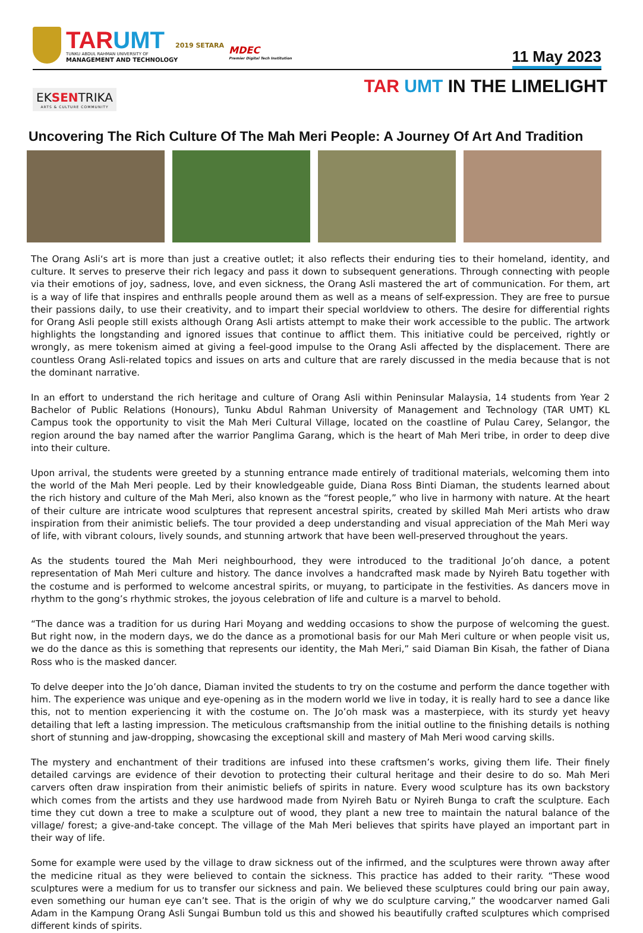TARUMT
TUNKU ABDUL RAHMAN UNIVERSITY OF
MANAGEMENT AND TECHNOLOGY
2019 SETARA
MDEC
Premier Digital Tech Institution
11 May 2023
TAR UMT IN THE LIMELIGHT
EKSENTRIKA
ARTS & CULTURE COMMUNITY
Uncovering The Rich Culture Of The Mah Meri People: A Journey Of Art And Tradition
The Orang Asli‘s art is more than just a creative outlet; it also reflects their enduring ties to their homeland, identity, and culture. It serves to preserve their rich legacy and pass it down to subsequent generations. Through connecting with people via their emotions of joy, sadness, love, and even sickness, the Orang Asli mastered the art of communication. For them, art is a way of life that inspires and enthralls people around them as well as a means of self-expression. They are free to pursue their passions daily, to use their creativity, and to impart their special worldview to others. The desire for differential rights for Orang Asli people still exists although Orang Asli artists attempt to make their work accessible to the public. The artwork highlights the longstanding and ignored issues that continue to afflict them. This initiative could be perceived, rightly or wrongly, as mere tokenism aimed at giving a feel-good impulse to the Orang Asli affected by the displacement. There are countless Orang Asli-related topics and issues on arts and culture that are rarely discussed in the media because that is not the dominant narrative.
In an effort to understand the rich heritage and culture of Orang Asli within Peninsular Malaysia, 14 students from Year 2 Bachelor of Public Relations (Honours), Tunku Abdul Rahman University of Management and Technology (TAR UMT) KL Campus took the opportunity to visit the Mah Meri Cultural Village, located on the coastline of Pulau Carey, Selangor, the region around the bay named after the warrior Panglima Garang, which is the heart of Mah Meri tribe, in order to deep dive into their culture.
Upon arrival, the students were greeted by a stunning entrance made entirely of traditional materials, welcoming them into the world of the Mah Meri people. Led by their knowledgeable guide, Diana Ross Binti Diaman, the students learned about the rich history and culture of the Mah Meri, also known as the “forest people,” who live in harmony with nature. At the heart of their culture are intricate wood sculptures that represent ancestral spirits, created by skilled Mah Meri artists who draw inspiration from their animistic beliefs. The tour provided a deep understanding and visual appreciation of the Mah Meri way of life, with vibrant colours, lively sounds, and stunning artwork that have been well-preserved throughout the years.
As the students toured the Mah Meri neighbourhood, they were introduced to the traditional Jo’oh dance, a potent representation of Mah Meri culture and history. The dance involves a handcrafted mask made by Nyireh Batu together with the costume and is performed to welcome ancestral spirits, or muyang, to participate in the festivities. As dancers move in rhythm to the gong’s rhythmic strokes, the joyous celebration of life and culture is a marvel to behold.
“The dance was a tradition for us during Hari Moyang and wedding occasions to show the purpose of welcoming the guest. But right now, in the modern days, we do the dance as a promotional basis for our Mah Meri culture or when people visit us, we do the dance as this is something that represents our identity, the Mah Meri,” said Diaman Bin Kisah, the father of Diana Ross who is the masked dancer.
To delve deeper into the Jo’oh dance, Diaman invited the students to try on the costume and perform the dance together with him. The experience was unique and eye-opening as in the modern world we live in today, it is really hard to see a dance like this, not to mention experiencing it with the costume on. The Jo’oh mask was a masterpiece, with its sturdy yet heavy detailing that left a lasting impression. The meticulous craftsmanship from the initial outline to the finishing details is nothing short of stunning and jaw-dropping, showcasing the exceptional skill and mastery of Mah Meri wood carving skills.
The mystery and enchantment of their traditions are infused into these craftsmen’s works, giving them life. Their finely detailed carvings are evidence of their devotion to protecting their cultural heritage and their desire to do so. Mah Meri carvers often draw inspiration from their animistic beliefs of spirits in nature. Every wood sculpture has its own backstory which comes from the artists and they use hardwood made from Nyireh Batu or Nyireh Bunga to craft the sculpture. Each time they cut down a tree to make a sculpture out of wood, they plant a new tree to maintain the natural balance of the village/ forest; a give-and-take concept. The village of the Mah Meri believes that spirits have played an important part in their way of life.
Some for example were used by the village to draw sickness out of the infirmed, and the sculptures were thrown away after the medicine ritual as they were believed to contain the sickness. This practice has added to their rarity. “These wood sculptures were a medium for us to transfer our sickness and pain. We believed these sculptures could bring our pain away, even something our human eye can’t see. That is the origin of why we do sculpture carving,” the woodcarver named Gali Adam in the Kampung Orang Asli Sungai Bumbun told us this and showed his beautifully crafted sculptures which comprised different kinds of spirits.